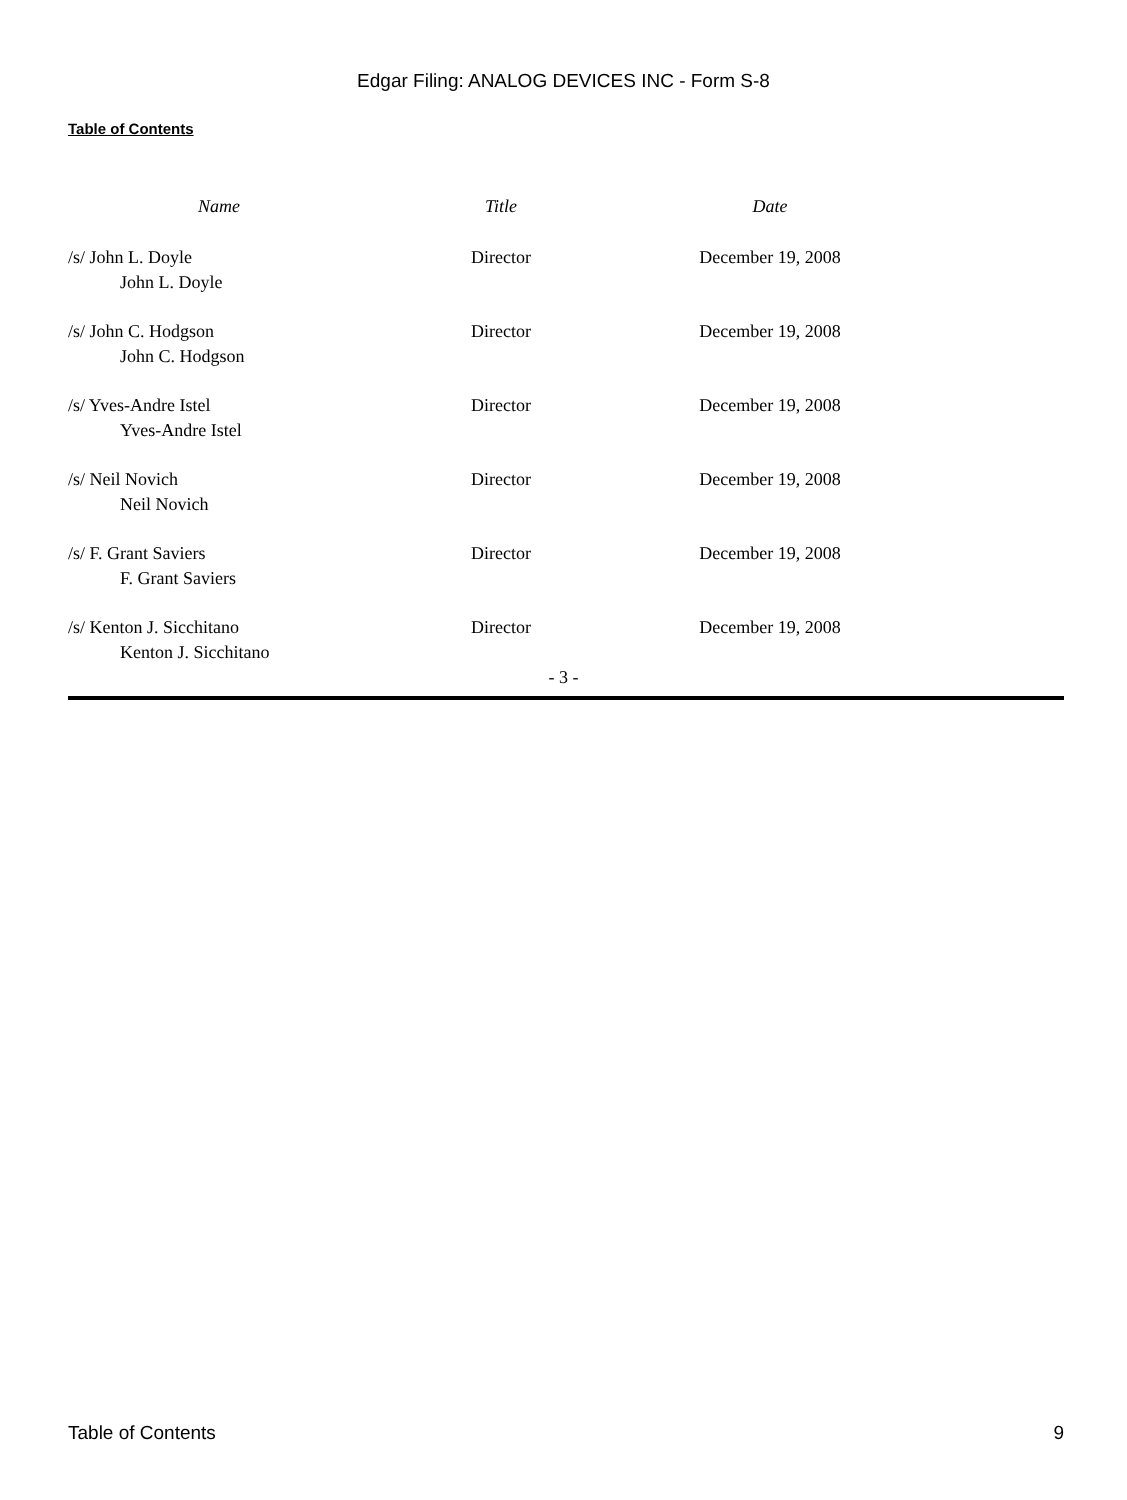Edgar Filing: ANALOG DEVICES INC - Form S-8
Table of Contents
| Name | Title | Date |
| --- | --- | --- |
| /s/ John L. Doyle John L. Doyle | Director | December 19, 2008 |
| /s/ John C. Hodgson John C. Hodgson | Director | December 19, 2008 |
| /s/ Yves-Andre Istel Yves-Andre Istel | Director | December 19, 2008 |
| /s/ Neil Novich Neil Novich | Director | December 19, 2008 |
| /s/ F. Grant Saviers F. Grant Saviers | Director | December 19, 2008 |
| /s/ Kenton J. Sicchitano Kenton J. Sicchitano | Director | December 19, 2008 |
- 3 -
Table of Contents 9